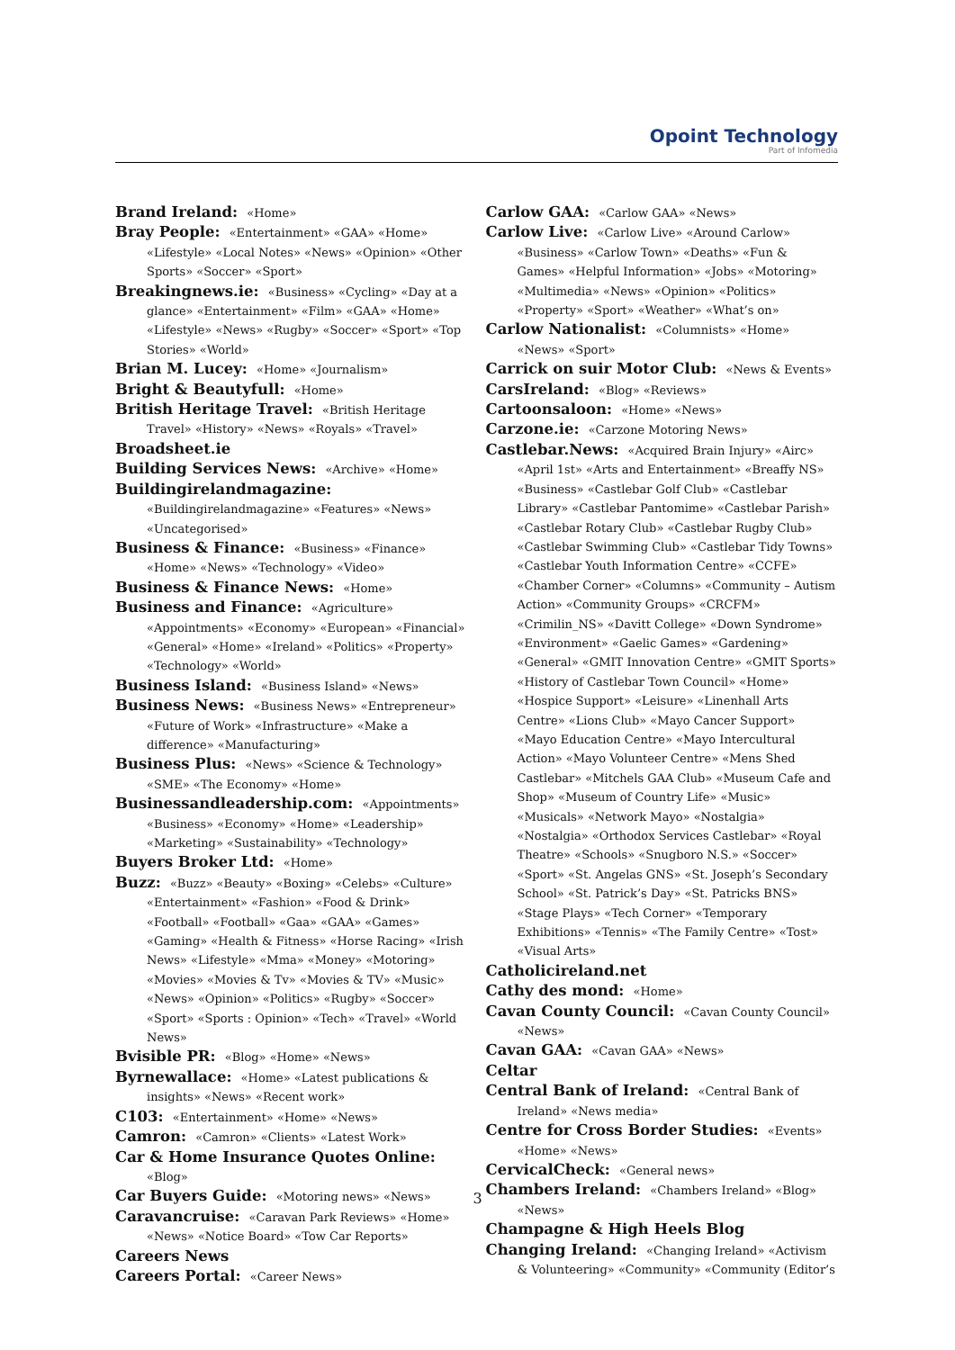Opoint Technology
Part of Infomedia
Brand Ireland: «Home»
Bray People: «Entertainment» «GAA» «Home» «Lifestyle» «Local Notes» «News» «Opinion» «Other Sports» «Soccer» «Sport»
Breakingnews.ie: «Business» «Cycling» «Day at a glance» «Entertainment» «Film» «GAA» «Home» «Lifestyle» «News» «Rugby» «Soccer» «Sport» «Top Stories» «World»
Brian M. Lucey: «Home» «Journalism»
Bright & Beautyfull: «Home»
British Heritage Travel: «British Heritage Travel» «History» «News» «Royals» «Travel»
Broadsheet.ie
Building Services News: «Archive» «Home»
Buildingirelandmagazine: «Buildingirelandmagazine» «Features» «News» «Uncategorised»
Business & Finance: «Business» «Finance» «Home» «News» «Technology» «Video»
Business & Finance News: «Home»
Business and Finance: «Agriculture» «Appointments» «Economy» «European» «Financial» «General» «Home» «Ireland» «Politics» «Property» «Technology» «World»
Business Island: «Business Island» «News»
Business News: «Business News» «Entrepreneur» «Future of Work» «Infrastructure» «Make a difference» «Manufacturing»
Business Plus: «News» «Science & Technology» «SME» «The Economy» «Home»
Businessandleadership.com: «Appointments» «Business» «Economy» «Home» «Leadership» «Marketing» «Sustainability» «Technology»
Buyers Broker Ltd: «Home»
Buzz: «Buzz» «Beauty» «Boxing» «Celebs» «Culture» «Entertainment» «Fashion» «Food & Drink» «Football» «Football» «Gaa» «GAA» «Games» «Gaming» «Health & Fitness» «Horse Racing» «Irish News» «Lifestyle» «Mma» «Money» «Motoring» «Movies» «Movies & Tv» «Movies & TV» «Music» «News» «Opinion» «Politics» «Rugby» «Soccer» «Sport» «Sports : Opinion» «Tech» «Travel» «World News»
Bvisible PR: «Blog» «Home» «News»
Byrnewallace: «Home» «Latest publications & insights» «News» «Recent work»
C103: «Entertainment» «Home» «News»
Camron: «Camron» «Clients» «Latest Work»
Car & Home Insurance Quotes Online: «Blog»
Car Buyers Guide: «Motoring news» «News»
Caravancruise: «Caravan Park Reviews» «Home» «News» «Notice Board» «Tow Car Reports»
Careers News
Careers Portal: «Career News»
Carlow GAA: «Carlow GAA» «News»
Carlow Live: «Carlow Live» «Around Carlow» «Business» «Carlow Town» «Deaths» «Fun & Games» «Helpful Information» «Jobs» «Motoring» «Multimedia» «News» «Opinion» «Politics» «Property» «Sport» «Weather» «What’s on»
Carlow Nationalist: «Columnists» «Home» «News» «Sport»
Carrick on suir Motor Club: «News & Events»
CarsIreland: «Blog» «Reviews»
Cartoonsaloon: «Home» «News»
Carzone.ie: «Carzone Motoring News»
Castlebar.News: «Acquired Brain Injury» «Airc» «April 1st» «Arts and Entertainment» «Breaffy NS» «Business» «Castlebar Golf Club» «Castlebar Library» «Castlebar Pantomime» «Castlebar Parish» «Castlebar Rotary Club» «Castlebar Rugby Club» «Castlebar Swimming Club» «Castlebar Tidy Towns» «Castlebar Youth Information Centre» «CCFE» «Chamber Corner» «Columns» «Community – Autism Action» «Community Groups» «CRCFM» «Crimilin_NS» «Davitt College» «Down Syndrome» «Environment» «Gaelic Games» «Gardening» «General» «GMIT Innovation Centre» «GMIT Sports» «History of Castlebar Town Council» «Home» «Hospice Support» «Leisure» «Linenhall Arts Centre» «Lions Club» «Mayo Cancer Support» «Mayo Education Centre» «Mayo Intercultural Action» «Mayo Volunteer Centre» «Mens Shed Castlebar» «Mitchels GAA Club» «Museum Cafe and Shop» «Museum of Country Life» «Music» «Musicals» «Network Mayo» «Nostalgia» «Nostalgia» «Orthodox Services Castlebar» «Royal Theatre» «Schools» «Snugboro N.S.» «Soccer» «Sport» «St. Angelas GNS» «St. Joseph’s Secondary School» «St. Patrick’s Day» «St. Patricks BNS» «Stage Plays» «Tech Corner» «Temporary Exhibitions» «Tennis» «The Family Centre» «Tost» «Visual Arts»
Catholicireland.net
Cathy des mond: «Home»
Cavan County Council: «Cavan County Council» «News»
Cavan GAA: «Cavan GAA» «News»
Celtar
Central Bank of Ireland: «Central Bank of Ireland» «News media»
Centre for Cross Border Studies: «Events» «Home» «News»
CervicalCheck: «General news»
Chambers Ireland: «Chambers Ireland» «Blog» «News»
Champagne & High Heels Blog
Changing Ireland: «Changing Ireland» «Activism & Volunteering» «Community» «Community (Editor’s
3